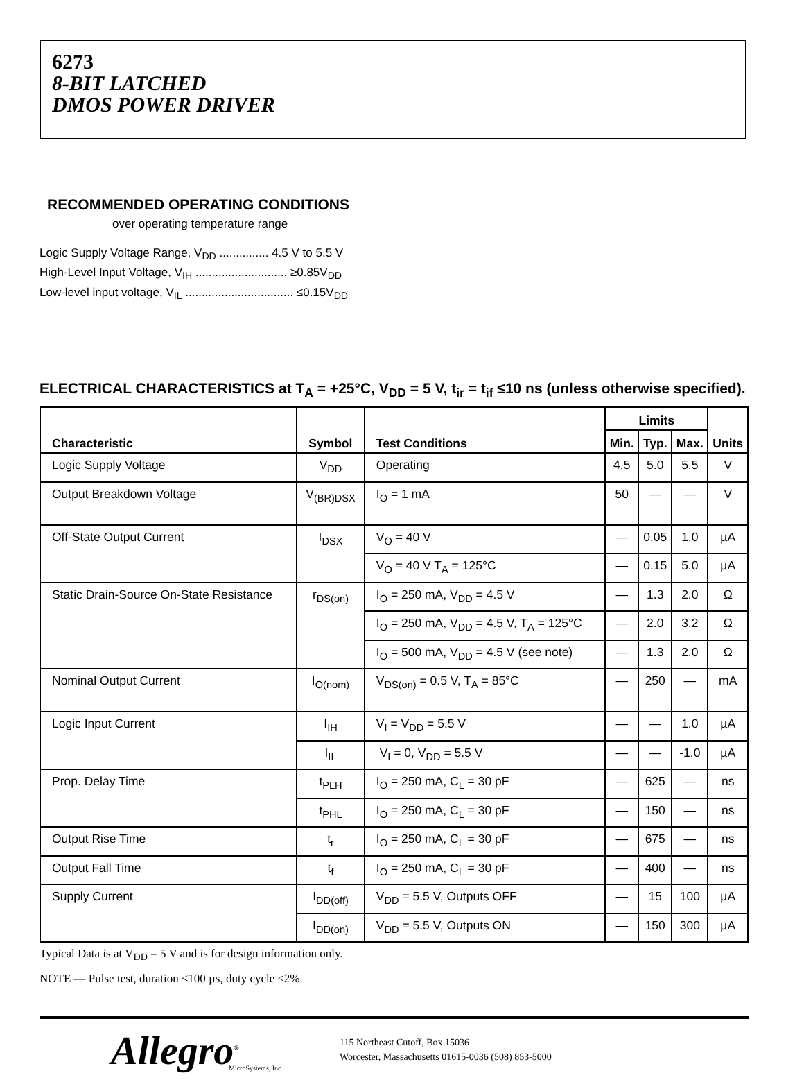6273
8-BIT LATCHED
DMOS POWER DRIVER
RECOMMENDED OPERATING CONDITIONS
over operating temperature range
Logic Supply Voltage Range, V<sub>DD</sub> ............... 4.5 V to 5.5 V
High-Level Input Voltage, V<sub>IH</sub> ............................ ≥0.85V<sub>DD</sub>
Low-level input voltage, V<sub>IL</sub> ................................. ≤0.15V<sub>DD</sub>
ELECTRICAL CHARACTERISTICS at T<sub>A</sub> = +25°C, V<sub>DD</sub> = 5 V, t<sub>ir</sub> = t<sub>if</sub> ≤10 ns (unless otherwise specified).
| Characteristic | Symbol | Test Conditions | Limits | | | Units |
| --- | --- | --- | --- | --- | --- | --- |
| | | | Min. | Typ. | Max. | |
| Logic Supply Voltage | V<sub>DD</sub> | Operating | 4.5 | 5.0 | 5.5 | V |
| Output Breakdown Voltage | V<sub>(BR)DSX</sub> | I<sub>O</sub> = 1 mA | 50 | — | — | V |
| Off-State Output Current | I<sub>DSX</sub> | V<sub>O</sub> = 40 V | — | 0.05 | 1.0 | µA |
| | | V<sub>O</sub> = 40 V T<sub>A</sub> = 125°C | — | 0.15 | 5.0 | µA |
| Static Drain-Source On-State Resistance | r<sub>DS(on)</sub> | I<sub>O</sub> = 250 mA, V<sub>DD</sub> = 4.5 V | — | 1.3 | 2.0 | Ω |
| | | I<sub>O</sub> = 250 mA, V<sub>DD</sub> = 4.5 V, T<sub>A</sub> = 125°C | — | 2.0 | 3.2 | Ω |
| | | I<sub>O</sub> = 500 mA, V<sub>DD</sub> = 4.5 V (see note) | — | 1.3 | 2.0 | Ω |
| Nominal Output Current | I<sub>O(nom)</sub> | V<sub>DS(on)</sub> = 0.5 V, T<sub>A</sub> = 85°C | — | 250 | — | mA |
| Logic Input Current | I<sub>IH</sub> | V<sub>I</sub> = V<sub>DD</sub> = 5.5 V | — | — | 1.0 | µA |
| | I<sub>IL</sub> | V<sub>I</sub> = 0, V<sub>DD</sub> = 5.5 V | — | — | -1.0 | µA |
| Prop. Delay Time | t<sub>PLH</sub> | I<sub>O</sub> = 250 mA, C<sub>L</sub> = 30 pF | — | 625 | — | ns |
| | t<sub>PHL</sub> | I<sub>O</sub> = 250 mA, C<sub>L</sub> = 30 pF | — | 150 | — | ns |
| Output Rise Time | t<sub>r</sub> | I<sub>O</sub> = 250 mA, C<sub>L</sub> = 30 pF | — | 675 | — | ns |
| Output Fall Time | t<sub>f</sub> | I<sub>O</sub> = 250 mA, C<sub>L</sub> = 30 pF | — | 400 | — | ns |
| Supply Current | I<sub>DD(off)</sub> | V<sub>DD</sub> = 5.5 V, Outputs OFF | — | 15 | 100 | µA |
| | I<sub>DD(on)</sub> | V<sub>DD</sub> = 5.5 V, Outputs ON | — | 150 | 300 | µA |
Typical Data is at V<sub>DD</sub> = 5 V and is for design information only.
NOTE — Pulse test, duration ≤100 µs, duty cycle ≤2%.
Allegro<sup>®</sup>
MicroSystems, Inc.
115 Northeast Cutoff, Box 15036
Worcester, Massachusetts 01615-0036 (508) 853-5000